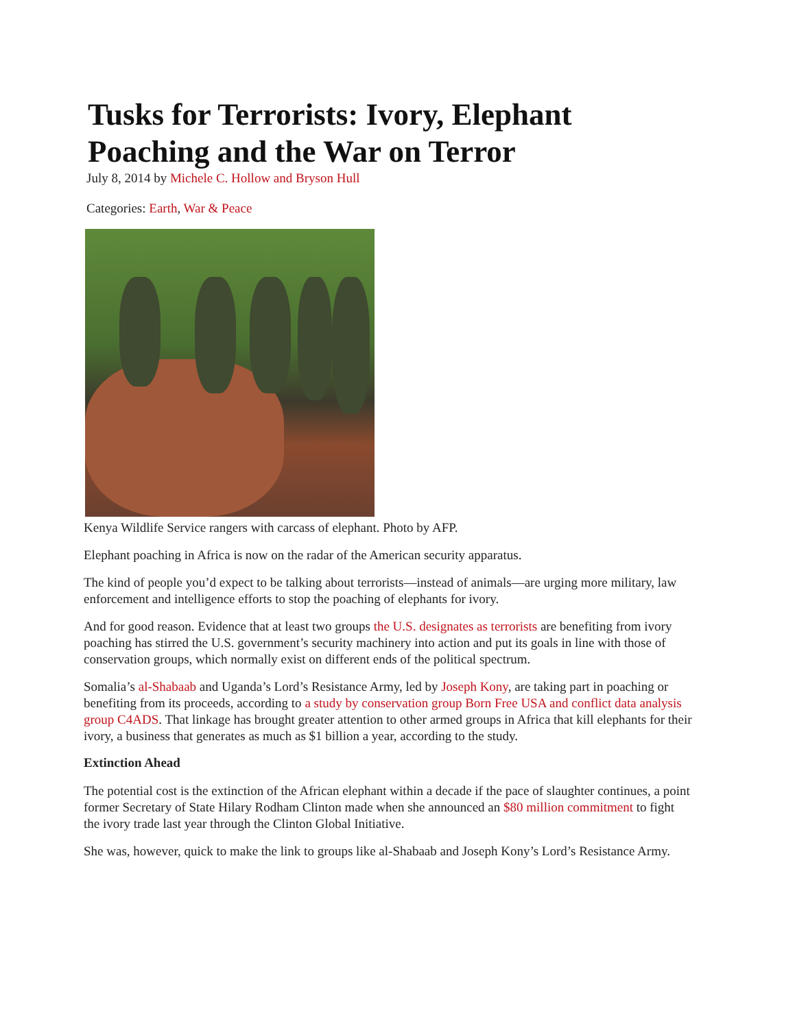Tusks for Terrorists: Ivory, Elephant Poaching and the War on Terror
July 8, 2014 by Michele C. Hollow and Bryson Hull
Categories: Earth, War & Peace
Kenya Wildlife Service rangers with carcass of elephant. Photo by AFP.
Elephant poaching in Africa is now on the radar of the American security apparatus.
The kind of people you’d expect to be talking about terrorists—instead of animals—are urging more military, law enforcement and intelligence efforts to stop the poaching of elephants for ivory.
And for good reason. Evidence that at least two groups the U.S. designates as terrorists are benefiting from ivory poaching has stirred the U.S. government’s security machinery into action and put its goals in line with those of conservation groups, which normally exist on different ends of the political spectrum.
Somalia’s al-Shabaab and Uganda’s Lord’s Resistance Army, led by Joseph Kony, are taking part in poaching or benefiting from its proceeds, according to a study by conservation group Born Free USA and conflict data analysis group C4ADS. That linkage has brought greater attention to other armed groups in Africa that kill elephants for their ivory, a business that generates as much as $1 billion a year, according to the study.
Extinction Ahead
The potential cost is the extinction of the African elephant within a decade if the pace of slaughter continues, a point former Secretary of State Hilary Rodham Clinton made when she announced an $80 million commitment to fight the ivory trade last year through the Clinton Global Initiative.
She was, however, quick to make the link to groups like al-Shabaab and Joseph Kony’s Lord’s Resistance Army.